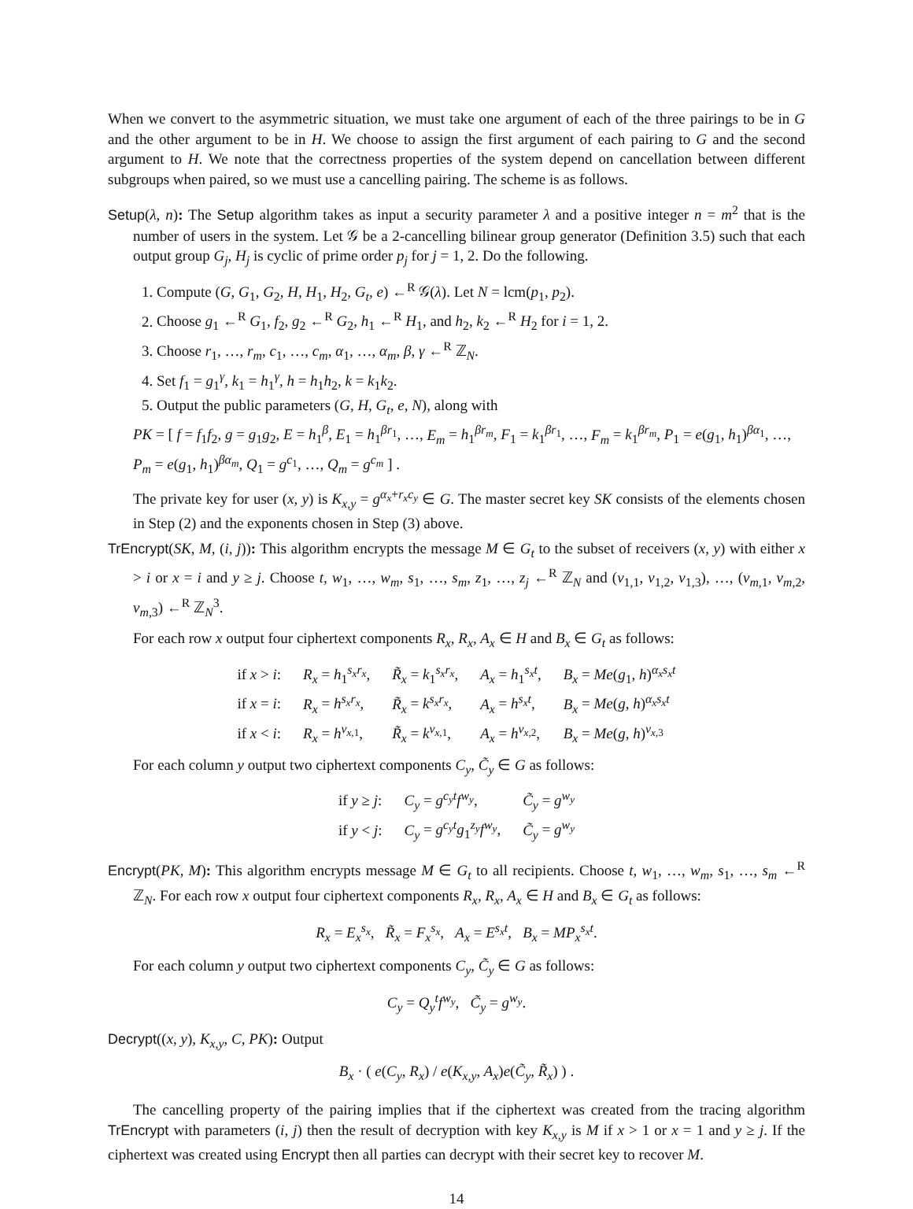When we convert to the asymmetric situation, we must take one argument of each of the three pairings to be in G and the other argument to be in H. We choose to assign the first argument of each pairing to G and the second argument to H. We note that the correctness properties of the system depend on cancellation between different subgroups when paired, so we must use a cancelling pairing. The scheme is as follows.
Setup(λ, n): The Setup algorithm takes as input a security parameter λ and a positive integer n = m<sup>2</sup> that is the number of users in the system. Let 𝒢 be a 2-cancelling bilinear group generator (Definition 3.5) such that each output group G<sub>j</sub>, H<sub>j</sub> is cyclic of prime order p<sub>j</sub> for j = 1, 2. Do the following.
1. Compute (G, G<sub>1</sub>, G<sub>2</sub>, H, H<sub>1</sub>, H<sub>2</sub>, G<sub>t</sub>, e) ←<sup>R</sup> 𝒢(λ). Let N = lcm(p<sub>1</sub>, p<sub>2</sub>).
2. Choose g<sub>1</sub> ←<sup>R</sup> G<sub>1</sub>, f<sub>2</sub>, g<sub>2</sub> ←<sup>R</sup> G<sub>2</sub>, h<sub>1</sub> ←<sup>R</sup> H<sub>1</sub>, and h<sub>2</sub>, k<sub>2</sub> ←<sup>R</sup> H<sub>2</sub> for i = 1, 2.
3. Choose r<sub>1</sub>, …, r<sub>m</sub>, c<sub>1</sub>, …, c<sub>m</sub>, α<sub>1</sub>, …, α<sub>m</sub>, β, γ ←<sup>R</sup> ℤ<sub>N</sub>.
4. Set f<sub>1</sub> = g<sub>1</sub><sup>γ</sup>, k<sub>1</sub> = h<sub>1</sub><sup>γ</sup>, h = h<sub>1</sub>h<sub>2</sub>, k = k<sub>1</sub>k<sub>2</sub>.
5. Output the public parameters (G, H, G<sub>t</sub>, e, N), along with
PK = [ f = f<sub>1</sub>f<sub>2</sub>, g = g<sub>1</sub>g<sub>2</sub>, E = h<sub>1</sub><sup>β</sup>, E<sub>1</sub> = h<sub>1</sub><sup>βr<sub>1</sub></sup>, …, E<sub>m</sub> = h<sub>1</sub><sup>βr<sub>m</sub></sup>, F<sub>1</sub> = k<sub>1</sub><sup>βr<sub>1</sub></sup>, …, F<sub>m</sub> = k<sub>1</sub><sup>βr<sub>m</sub></sup>, P<sub>1</sub> = e(g<sub>1</sub>, h<sub>1</sub>)<sup>βα<sub>1</sub></sup>, …, P<sub>m</sub> = e(g<sub>1</sub>, h<sub>1</sub>)<sup>βα<sub>m</sub></sup>, Q<sub>1</sub> = g<sup>c<sub>1</sub></sup>, …, Q<sub>m</sub> = g<sup>c<sub>m</sub></sup> ] .
The private key for user (x, y) is K<sub>x,y</sub> = g<sup>α<sub>x</sub>+r<sub>x</sub>c<sub>y</sub></sup> ∈ G. The master secret key SK consists of the elements chosen in Step (2) and the exponents chosen in Step (3) above.
TrEncrypt(SK, M, (i, j)): This algorithm encrypts the message M ∈ G<sub>t</sub> to the subset of receivers (x, y) with either x > i or x = i and y ≥ j. Choose t, w<sub>1</sub>, …, w<sub>m</sub>, s<sub>1</sub>, …, s<sub>m</sub>, z<sub>1</sub>, …, z<sub>j</sub> ←<sup>R</sup> ℤ<sub>N</sub> and (v<sub>1,1</sub>, v<sub>1,2</sub>, v<sub>1,3</sub>), …, (v<sub>m,1</sub>, v<sub>m,2</sub>, v<sub>m,3</sub>) ←<sup>R</sup> ℤ<sub>N</sub><sup>3</sup>.
For each row x output four ciphertext components R<sub>x</sub>, R<sub>x</sub>, A<sub>x</sub> ∈ H and B<sub>x</sub> ∈ G<sub>t</sub> as follows:
| if x > i : | R<sub>x</sub> = h<sub>1</sub><sup>s<sub>x</sub>r<sub>x</sub></sup>, | R̃<sub>x</sub> = k<sub>1</sub><sup>s<sub>x</sub>r<sub>x</sub></sup>, | A<sub>x</sub> = h<sub>1</sub><sup>s<sub>x</sub>t</sup>, | B<sub>x</sub> = Me ( g<sub>1</sub>, h )<sup>α<sub>x</sub>s<sub>x</sub>t</sup> |
| if x = i : | R<sub>x</sub> = h<sup>s<sub>x</sub>r<sub>x</sub></sup>, | R̃<sub>x</sub> = k<sup>s<sub>x</sub>r<sub>x</sub></sup>, | A<sub>x</sub> = h<sup>s<sub>x</sub>t</sup>, | B<sub>x</sub> = Me ( g, h )<sup>α<sub>x</sub>s<sub>x</sub>t</sup> |
| if x < i : | R<sub>x</sub> = h<sup>v<sub>x,1</sub></sup>, | R̃<sub>x</sub> = k<sup>v<sub>x,1</sub></sup>, | A<sub>x</sub> = h<sup>v<sub>x,2</sub></sup>, | B<sub>x</sub> = Me ( g, h )<sup>v<sub>x,3</sub></sup> |
For each column y output two ciphertext components C<sub>y</sub>, C̃<sub>y</sub> ∈ G as follows:
| if y ≥ j : | C<sub>y</sub> = g<sup>c<sub>y</sub>t</sup> f<sup>w<sub>y</sub></sup>, | C̃<sub>y</sub> = g<sup>w<sub>y</sub></sup> |
| if y < j : | C<sub>y</sub> = g<sup>c<sub>y</sub>t</sup> g<sub>1</sub><sup>z<sub>y</sub></sup> f<sup>w<sub>y</sub></sup>, | C̃<sub>y</sub> = g<sup>w<sub>y</sub></sup> |
Encrypt(PK, M): This algorithm encrypts message M ∈ G<sub>t</sub> to all recipients. Choose t, w<sub>1</sub>, …, w<sub>m</sub>, s<sub>1</sub>, …, s<sub>m</sub> ←<sup>R</sup> ℤ<sub>N</sub>. For each row x output four ciphertext components R<sub>x</sub>, R<sub>x</sub>, A<sub>x</sub> ∈ H and B<sub>x</sub> ∈ G<sub>t</sub> as follows:
R<sub>x</sub> = E<sub>x</sub><sup>s<sub>x</sub></sup>, R̃<sub>x</sub> = F<sub>x</sub><sup>s<sub>x</sub></sup>, A<sub>x</sub> = E<sup>s<sub>x</sub>t</sup>, B<sub>x</sub> = MP<sub>x</sub><sup>s<sub>x</sub>t</sup>.
For each column y output two ciphertext components C<sub>y</sub>, C̃<sub>y</sub> ∈ G as follows:
C<sub>y</sub> = Q<sub>y</sub><sup>t</sup>f<sup>w<sub>y</sub></sup>, C̃<sub>y</sub> = g<sup>w<sub>y</sub></sup>.
Decrypt((x, y), K<sub>x,y</sub>, C, PK): Output
B<sub>x</sub> · ( e(C<sub>y</sub>, R<sub>x</sub>) / e(K<sub>x,y</sub>, A<sub>x</sub>)e(C̃<sub>y</sub>, R̃<sub>x</sub>) ) .
The cancelling property of the pairing implies that if the ciphertext was created from the tracing algorithm TrEncrypt with parameters (i, j) then the result of decryption with key K<sub>x,y</sub> is M if x > 1 or x = 1 and y ≥ j. If the ciphertext was created using Encrypt then all parties can decrypt with their secret key to recover M.
14